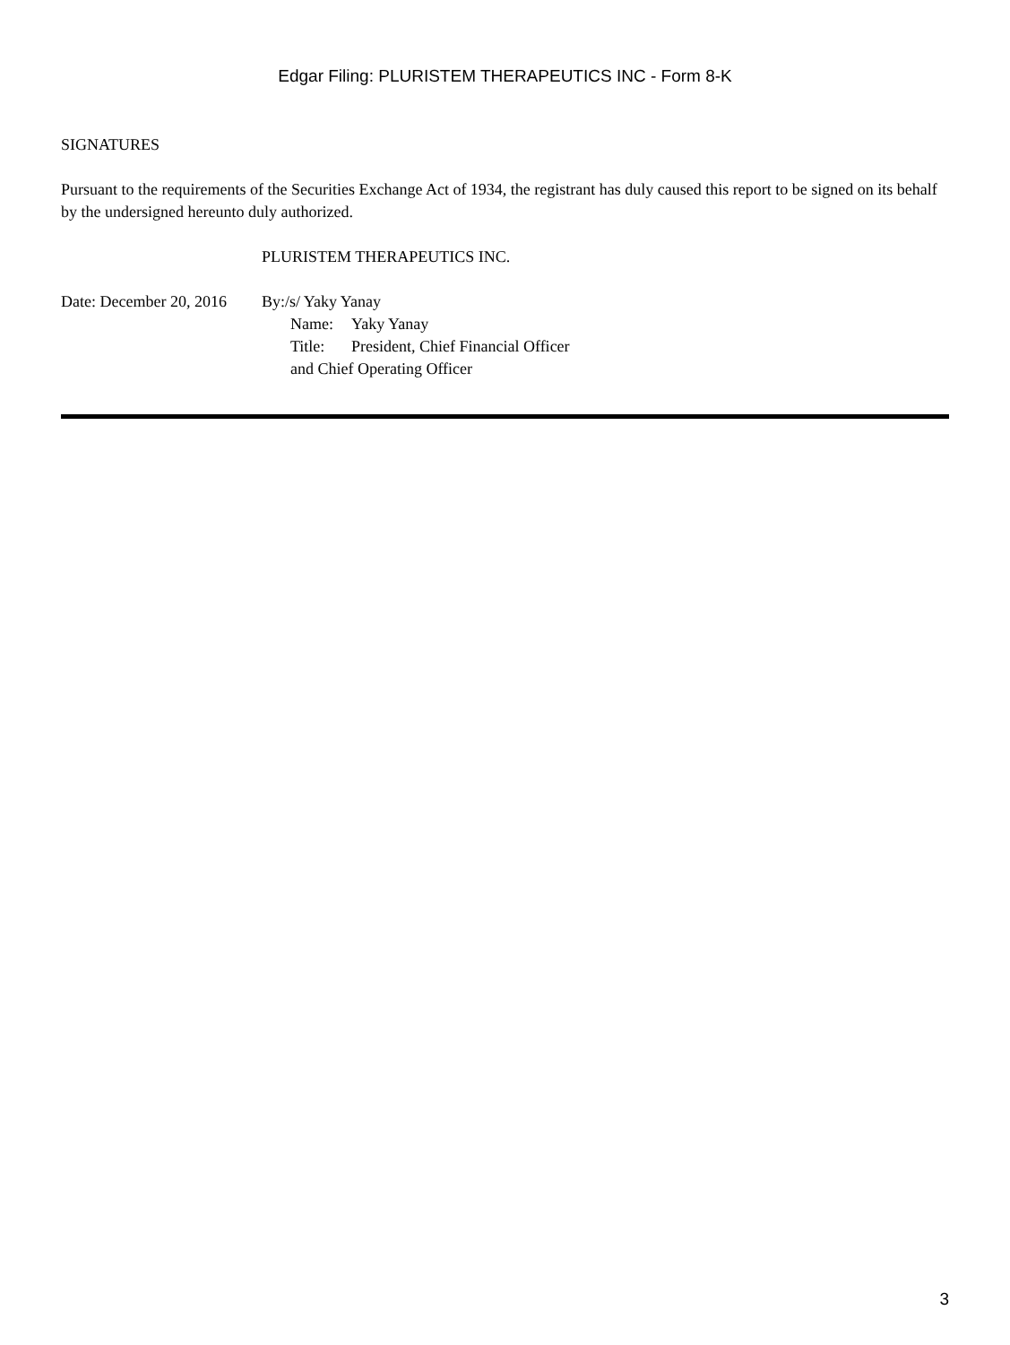Edgar Filing: PLURISTEM THERAPEUTICS INC - Form 8-K
SIGNATURES
Pursuant to the requirements of the Securities Exchange Act of 1934, the registrant has duly caused this report to be signed on its behalf by the undersigned hereunto duly authorized.
PLURISTEM THERAPEUTICS INC.
| Date: December 20, 2016 | By:/s/ Yaky Yanay | |
| | Name: | Yaky Yanay |
| | Title: | President, Chief Financial Officer |
| | and Chief Operating Officer | |
3